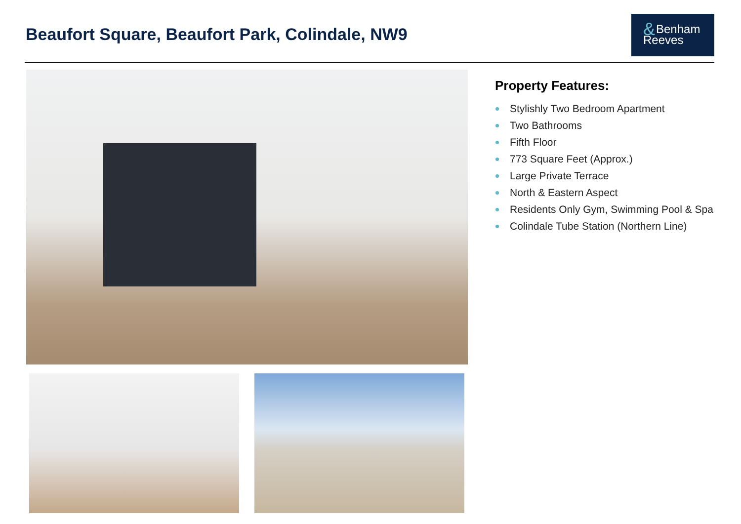Beaufort Square, Beaufort Park, Colindale, NW9
& Benham
Reeves
Property Features:
Stylishly Two Bedroom Apartment
Two Bathrooms
Fifth Floor
773 Square Feet (Approx.)
Large Private Terrace
North & Eastern Aspect
Residents Only Gym, Swimming Pool & Spa
Colindale Tube Station (Northern Line)